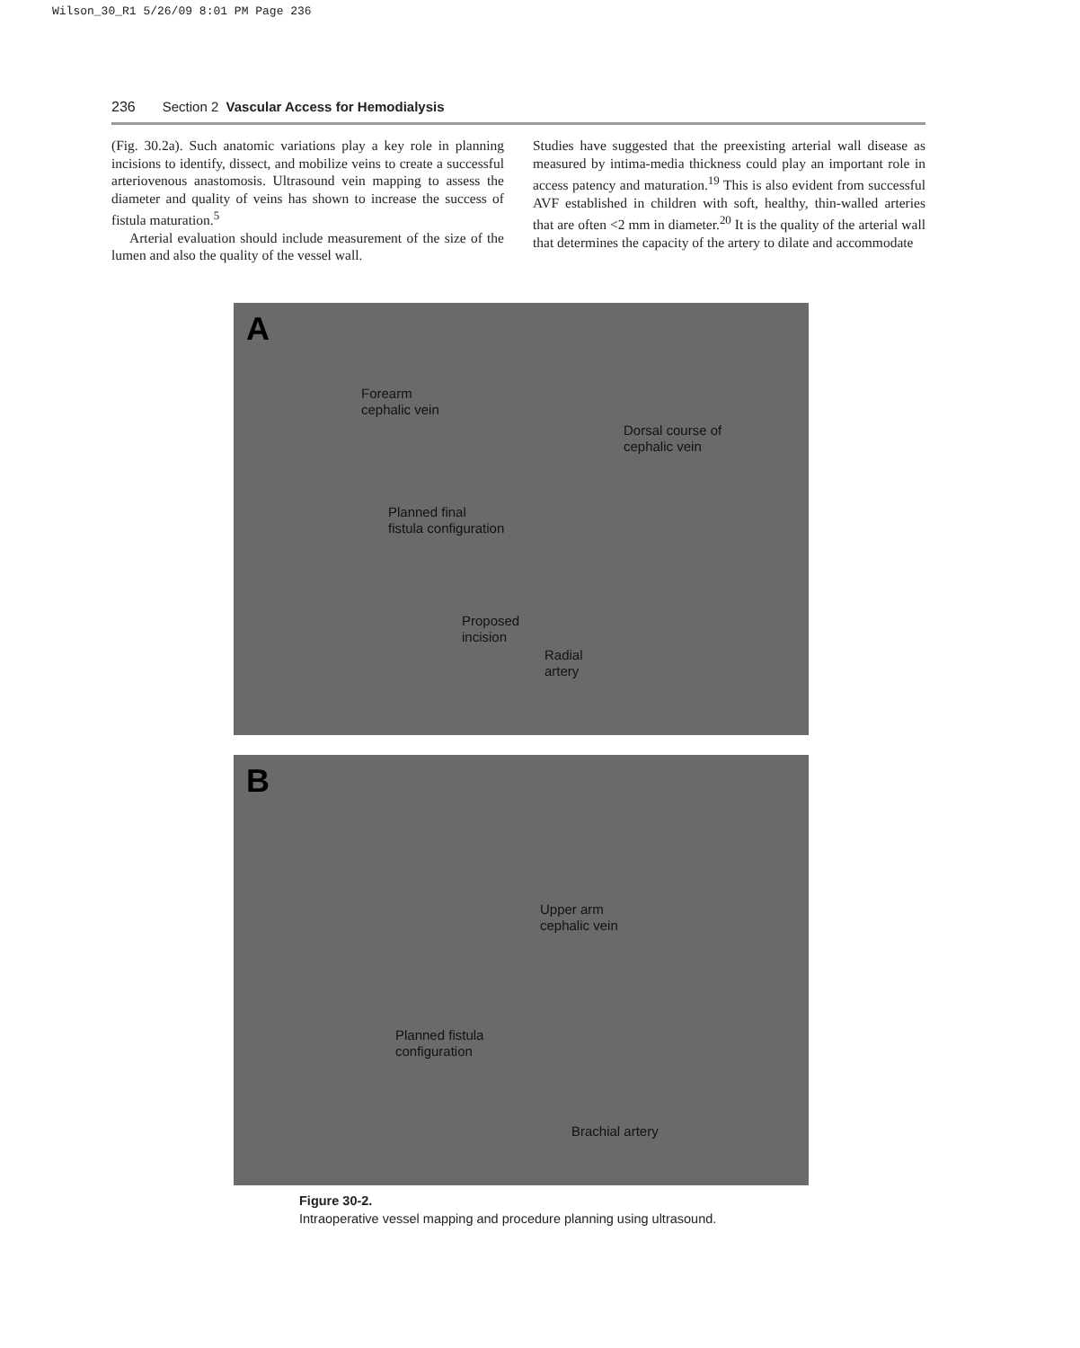Wilson_30_R1 5/26/09 8:01 PM Page 236
236 Section 2 Vascular Access for Hemodialysis
(Fig. 30.2a). Such anatomic variations play a key role in planning incisions to identify, dissect, and mobilize veins to create a successful arteriovenous anastomosis. Ultrasound vein mapping to assess the diameter and quality of veins has shown to increase the success of fistula maturation.<sup>5</sup>
Arterial evaluation should include measurement of the size of the lumen and also the quality of the vessel wall.
Studies have suggested that the preexisting arterial wall disease as measured by intima-media thickness could play an important role in access patency and maturation.<sup>19</sup> This is also evident from successful AVF established in children with soft, healthy, thin-walled arteries that are often <2 mm in diameter.<sup>20</sup> It is the quality of the arterial wall that determines the capacity of the artery to dilate and accommodate
A
Forearm
cephalic vein
Dorsal course of
cephalic vein
Planned final
fistula configuration
Proposed
incision
Radial
artery
B
Upper arm
cephalic vein
Planned fistula
configuration
Brachial artery
Figure 30-2.
Intraoperative vessel mapping and procedure planning using ultrasound.